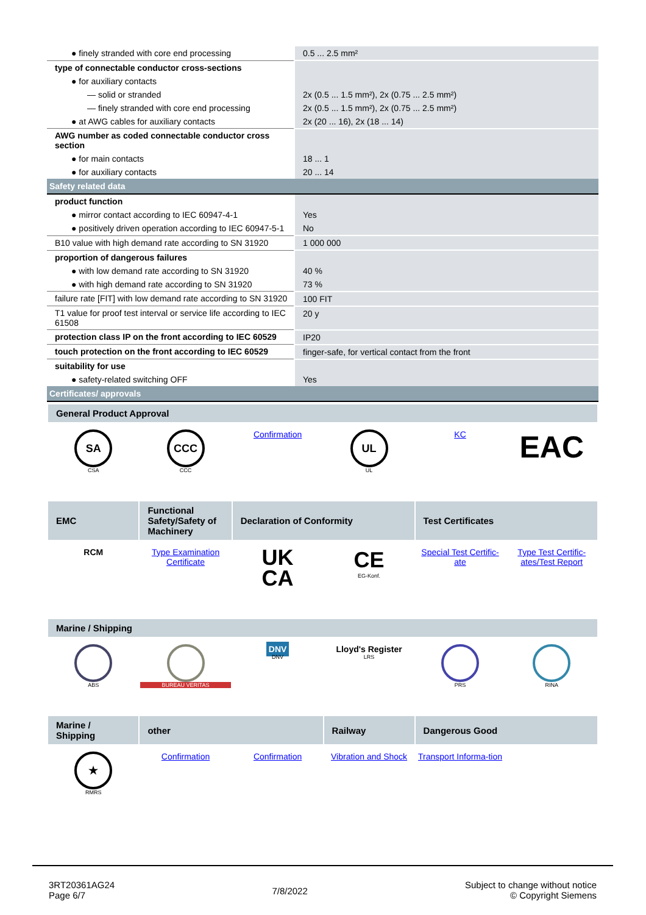| ● finely stranded with core end processing | 0.5 ... 2.5 mm² |
| type of connectable conductor cross-sections | |
| ● for auxiliary contacts | |
| — solid or stranded | 2x (0.5 ... 1.5 mm²), 2x (0.75 ... 2.5 mm²) |
| — finely stranded with core end processing | 2x (0.5 ... 1.5 mm²), 2x (0.75 ... 2.5 mm²) |
| ● at AWG cables for auxiliary contacts | 2x (20 ... 16), 2x (18 ... 14) |
| AWG number as coded connectable conductor cross section | |
| ● for main contacts | 18 ... 1 |
| ● for auxiliary contacts | 20 ... 14 |
| Safety related data | |
| product function | |
| ● mirror contact according to IEC 60947-4-1 | Yes |
| ● positively driven operation according to IEC 60947-5-1 | No |
| B10 value with high demand rate according to SN 31920 | 1 000 000 |
| proportion of dangerous failures | |
| ● with low demand rate according to SN 31920 | 40 % |
| ● with high demand rate according to SN 31920 | 73 % |
| failure rate [FIT] with low demand rate according to SN 31920 | 100 FIT |
| T1 value for proof test interval or service life according to IEC 61508 | 20 y |
| protection class IP on the front according to IEC 60529 | IP20 |
| touch protection on the front according to IEC 60529 | finger-safe, for vertical contact from the front |
| suitability for use | |
| ● safety-related switching OFF | Yes |
| Certificates/ approvals | |
| General Product Approval | | | | | |
| --- | --- | --- | --- | --- | --- |
| SA CSA | CCC CCC | Confirmation | UL UL | KC | EAC |
| EMC | Functional Safety/Safety of Machinery | Declaration of Conformity | | Test Certificates | |
| RCM | Type Examination Certificate | UK CA | CE EG-Konf. | Special Test Certific-ate | Type Test Certific-ates/Test Report |
| Marine / Shipping | | | | | |
| ABS | BUREAU VERITAS | DNV DNV | Lloyd's Register LRS | PRS | RINA |
| Marine / Shipping | other | | Railway | Dangerous Good | |
| ★ RMRS | Confirmation | Confirmation | Vibration and Shock | Transport Informa-tion | |
3RT20361AG24
Page 6/7
7/8/2022
Subject to change without notice
© Copyright Siemens